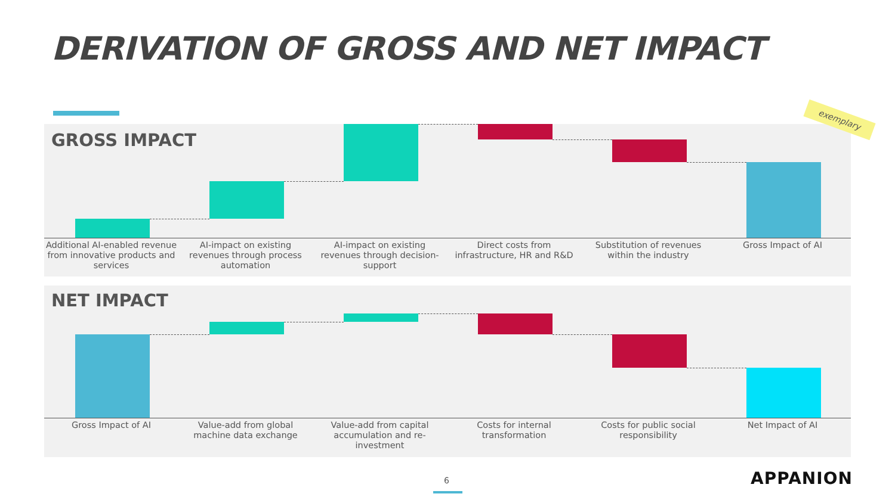DERIVATION OF GROSS AND NET IMPACT
GROSS IMPACT
Additional AI-enabled revenue from innovative products and services
AI-impact on existing revenues through process automation
AI-impact on existing revenues through decision-support
Direct costs from infrastructure, HR and R&D
Substitution of revenues within the industry
Gross Impact of AI
NET IMPACT
Gross Impact of AI Value-add from global machine data exchange
Value-add from capital accumulation and re-investment
Costs for internal transformation
Costs for public social responsibility
Net Impact of AI
exemplary
6 APPANION